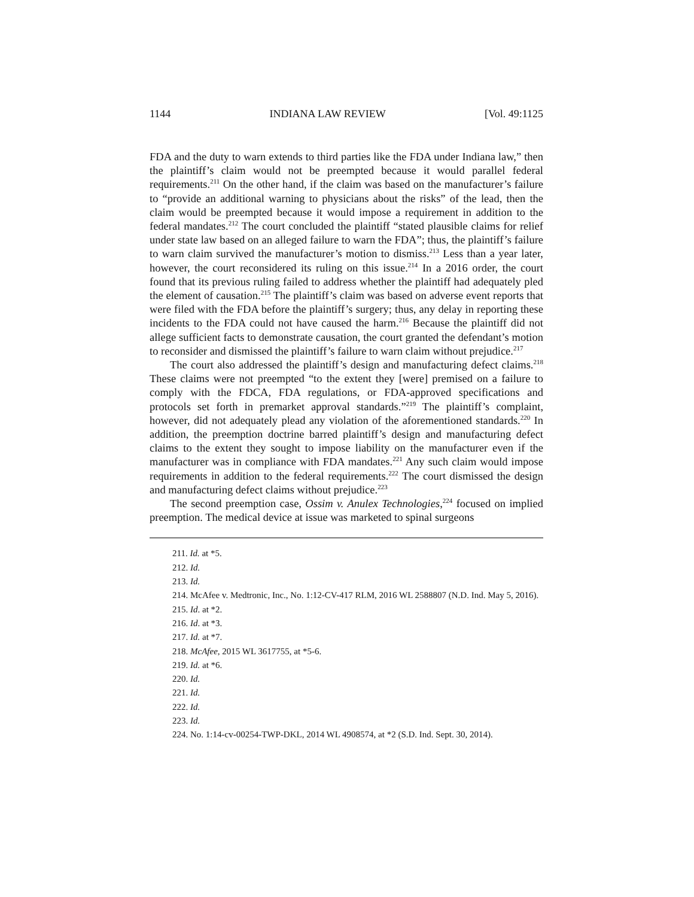1144 INDIANA LAW REVIEW [Vol. 49:1125
FDA and the duty to warn extends to third parties like the FDA under Indiana law,” then the plaintiff’s claim would not be preempted because it would parallel federal requirements.<sup>211</sup> On the other hand, if the claim was based on the manufacturer’s failure to “provide an additional warning to physicians about the risks” of the lead, then the claim would be preempted because it would impose a requirement in addition to the federal mandates.<sup>212</sup> The court concluded the plaintiff “stated plausible claims for relief under state law based on an alleged failure to warn the FDA”; thus, the plaintiff’s failure to warn claim survived the manufacturer’s motion to dismiss.<sup>213</sup> Less than a year later, however, the court reconsidered its ruling on this issue.<sup>214</sup> In a 2016 order, the court found that its previous ruling failed to address whether the plaintiff had adequately pled the element of causation.<sup>215</sup> The plaintiff’s claim was based on adverse event reports that were filed with the FDA before the plaintiff’s surgery; thus, any delay in reporting these incidents to the FDA could not have caused the harm.<sup>216</sup> Because the plaintiff did not allege sufficient facts to demonstrate causation, the court granted the defendant’s motion to reconsider and dismissed the plaintiff’s failure to warn claim without prejudice.<sup>217</sup>
The court also addressed the plaintiff’s design and manufacturing defect claims.<sup>218</sup> These claims were not preempted “to the extent they [were] premised on a failure to comply with the FDCA, FDA regulations, or FDA-approved specifications and protocols set forth in premarket approval standards.”<sup>219</sup> The plaintiff’s complaint, however, did not adequately plead any violation of the aforementioned standards.<sup>220</sup> In addition, the preemption doctrine barred plaintiff’s design and manufacturing defect claims to the extent they sought to impose liability on the manufacturer even if the manufacturer was in compliance with FDA mandates.<sup>221</sup> Any such claim would impose requirements in addition to the federal requirements.<sup>222</sup> The court dismissed the design and manufacturing defect claims without prejudice.<sup>223</sup>
The second preemption case, Ossim v. Anulex Technologies,<sup>224</sup> focused on implied preemption. The medical device at issue was marketed to spinal surgeons
211. Id. at *5.
212. Id.
213. Id.
214. McAfee v. Medtronic, Inc., No. 1:12-CV-417 RLM, 2016 WL 2588807 (N.D. Ind. May 5, 2016).
215. Id. at *2.
216. Id. at *3.
217. Id. at *7.
218. McAfee, 2015 WL 3617755, at *5-6.
219. Id. at *6.
220. Id.
221. Id.
222. Id.
223. Id.
224. No. 1:14-cv-00254-TWP-DKL, 2014 WL 4908574, at *2 (S.D. Ind. Sept. 30, 2014).